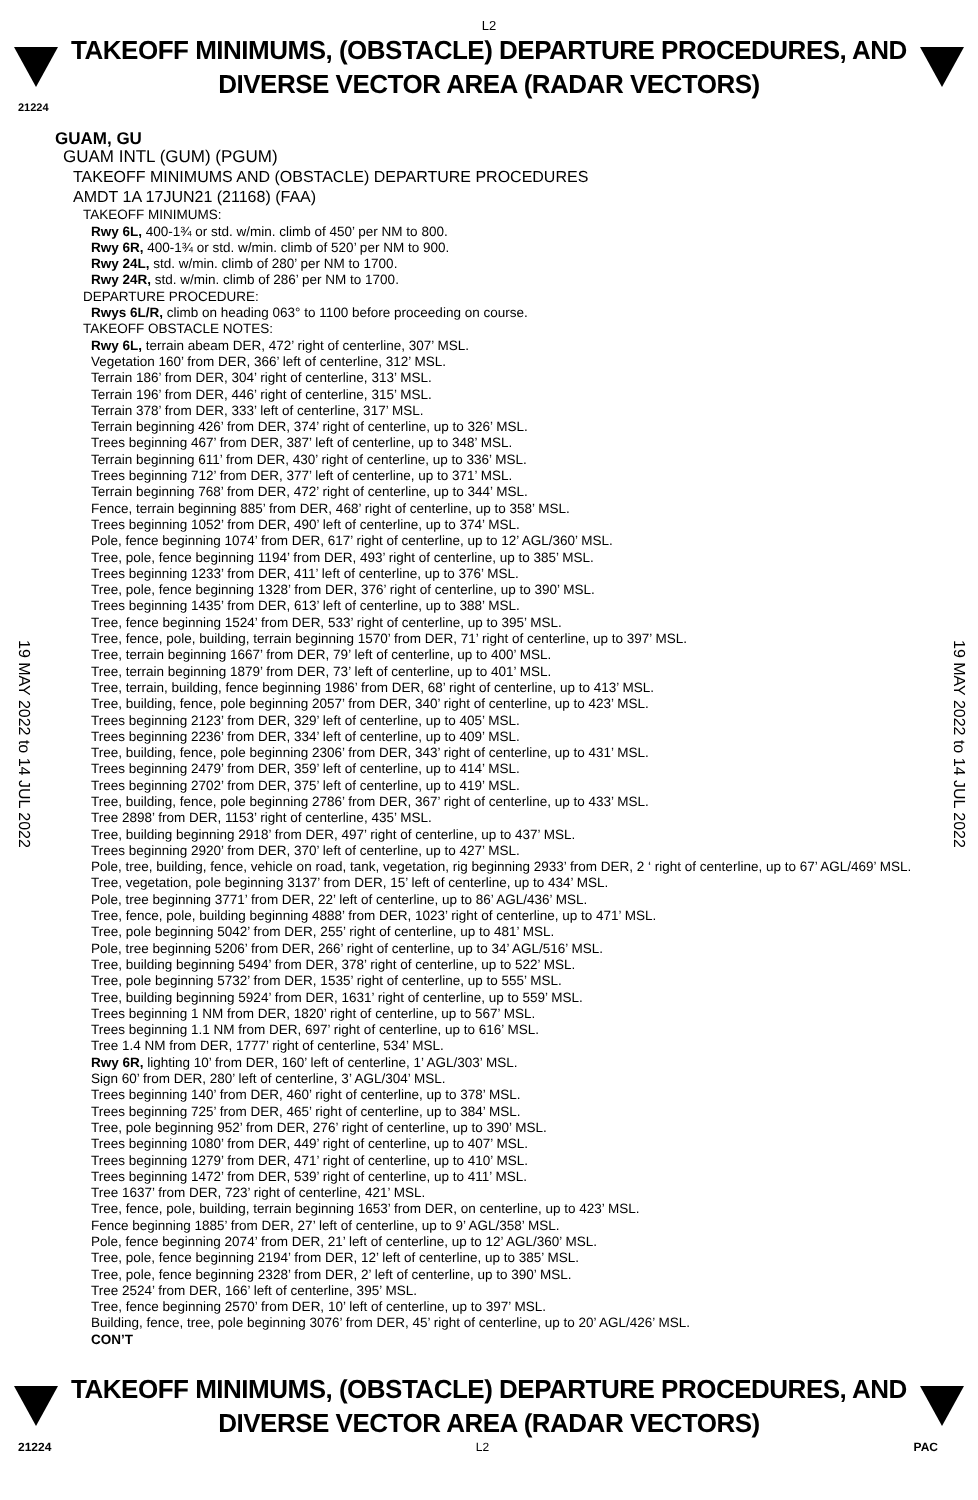L2
TAKEOFF MINIMUMS, (OBSTACLE) DEPARTURE PROCEDURES, AND
DIVERSE VECTOR AREA (RADAR VECTORS)
21224
19 MAY 2022 to 14 JUL 2022
19 MAY 2022 to 14 JUL 2022
GUAM, GU
GUAM INTL (GUM) (PGUM)
TAKEOFF MINIMUMS AND (OBSTACLE) DEPARTURE PROCEDURES
AMDT 1A 17JUN21 (21168) (FAA)
TAKEOFF MINIMUMS:
Rwy 6L, 400-1¾ or std. w/min. climb of 450’ per NM to 800.
Rwy 6R, 400-1¾ or std. w/min. climb of 520’ per NM to 900.
Rwy 24L, std. w/min. climb of 280’ per NM to 1700.
Rwy 24R, std. w/min. climb of 286’ per NM to 1700.
DEPARTURE PROCEDURE:
Rwys 6L/R, climb on heading 063° to 1100 before proceeding on course.
TAKEOFF OBSTACLE NOTES:
Rwy 6L, terrain abeam DER, 472’ right of centerline, 307’ MSL.
Vegetation 160’ from DER, 366’ left of centerline, 312’ MSL.
Terrain 186’ from DER, 304’ right of centerline, 313’ MSL.
Terrain 196’ from DER, 446’ right of centerline, 315’ MSL.
Terrain 378’ from DER, 333’ left of centerline, 317’ MSL.
Terrain beginning 426’ from DER, 374’ right of centerline, up to 326’ MSL.
Trees beginning 467’ from DER, 387’ left of centerline, up to 348’ MSL.
Terrain beginning 611’ from DER, 430’ right of centerline, up to 336’ MSL.
Trees beginning 712’ from DER, 377’ left of centerline, up to 371’ MSL.
Terrain beginning 768’ from DER, 472’ right of centerline, up to 344’ MSL.
Fence, terrain beginning 885’ from DER, 468’ right of centerline, up to 358’ MSL.
Trees beginning 1052’ from DER, 490’ left of centerline, up to 374’ MSL.
Pole, fence beginning 1074’ from DER, 617’ right of centerline, up to 12’ AGL/360’ MSL.
Tree, pole, fence beginning 1194’ from DER, 493’ right of centerline, up to 385’ MSL.
Trees beginning 1233’ from DER, 411’ left of centerline, up to 376’ MSL.
Tree, pole, fence beginning 1328’ from DER, 376’ right of centerline, up to 390’ MSL.
Trees beginning 1435’ from DER, 613’ left of centerline, up to 388’ MSL.
Tree, fence beginning 1524’ from DER, 533’ right of centerline, up to 395’ MSL.
Tree, fence, pole, building, terrain beginning 1570’ from DER, 71’ right of centerline, up to 397’ MSL.
Tree, terrain beginning 1667’ from DER, 79’ left of centerline, up to 400’ MSL.
Tree, terrain beginning 1879’ from DER, 73’ left of centerline, up to 401’ MSL.
Tree, terrain, building, fence beginning 1986’ from DER, 68’ right of centerline, up to 413’ MSL.
Tree, building, fence, pole beginning 2057’ from DER, 340’ right of centerline, up to 423’ MSL.
Trees beginning 2123’ from DER, 329’ left of centerline, up to 405’ MSL.
Trees beginning 2236’ from DER, 334’ left of centerline, up to 409’ MSL.
Tree, building, fence, pole beginning 2306’ from DER, 343’ right of centerline, up to 431’ MSL.
Trees beginning 2479’ from DER, 359’ left of centerline, up to 414’ MSL.
Trees beginning 2702’ from DER, 375’ left of centerline, up to 419’ MSL.
Tree, building, fence, pole beginning 2786’ from DER, 367’ right of centerline, up to 433’ MSL.
Tree 2898’ from DER, 1153’ right of centerline, 435’ MSL.
Tree, building beginning 2918’ from DER, 497’ right of centerline, up to 437’ MSL.
Trees beginning 2920’ from DER, 370’ left of centerline, up to 427’ MSL.
Pole, tree, building, fence, vehicle on road, tank, vegetation, rig beginning 2933’ from DER, 2 ‘ right of centerline, up to 67’ AGL/469’ MSL.
Tree, vegetation, pole beginning 3137’ from DER, 15’ left of centerline, up to 434’ MSL.
Pole, tree beginning 3771’ from DER, 22’ left of centerline, up to 86’ AGL/436’ MSL.
Tree, fence, pole, building beginning 4888’ from DER, 1023’ right of centerline, up to 471’ MSL.
Tree, pole beginning 5042’ from DER, 255’ right of centerline, up to 481’ MSL.
Pole, tree beginning 5206’ from DER, 266’ right of centerline, up to 34’ AGL/516’ MSL.
Tree, building beginning 5494’ from DER, 378’ right of centerline, up to 522’ MSL.
Tree, pole beginning 5732’ from DER, 1535’ right of centerline, up to 555’ MSL.
Tree, building beginning 5924’ from DER, 1631’ right of centerline, up to 559’ MSL.
Trees beginning 1 NM from DER, 1820’ right of centerline, up to 567’ MSL.
Trees beginning 1.1 NM from DER, 697’ right of centerline, up to 616’ MSL.
Tree 1.4 NM from DER, 1777’ right of centerline, 534’ MSL.
Rwy 6R, lighting 10’ from DER, 160’ left of centerline, 1’ AGL/303’ MSL.
Sign 60’ from DER, 280’ left of centerline, 3’ AGL/304’ MSL.
Trees beginning 140’ from DER, 460’ right of centerline, up to 378’ MSL.
Trees beginning 725’ from DER, 465’ right of centerline, up to 384’ MSL.
Tree, pole beginning 952’ from DER, 276’ right of centerline, up to 390’ MSL.
Trees beginning 1080’ from DER, 449’ right of centerline, up to 407’ MSL.
Trees beginning 1279’ from DER, 471’ right of centerline, up to 410’ MSL.
Trees beginning 1472’ from DER, 539’ right of centerline, up to 411’ MSL.
Tree 1637’ from DER, 723’ right of centerline, 421’ MSL.
Tree, fence, pole, building, terrain beginning 1653’ from DER, on centerline, up to 423’ MSL.
Fence beginning 1885’ from DER, 27’ left of centerline, up to 9’ AGL/358’ MSL.
Pole, fence beginning 2074’ from DER, 21’ left of centerline, up to 12’ AGL/360’ MSL.
Tree, pole, fence beginning 2194’ from DER, 12’ left of centerline, up to 385’ MSL.
Tree, pole, fence beginning 2328’ from DER, 2’ left of centerline, up to 390’ MSL.
Tree 2524’ from DER, 166’ left of centerline, 395’ MSL.
Tree, fence beginning 2570’ from DER, 10’ left of centerline, up to 397’ MSL.
Building, fence, tree, pole beginning 3076’ from DER, 45’ right of centerline, up to 20’ AGL/426’ MSL.
CON’T
TAKEOFF MINIMUMS, (OBSTACLE) DEPARTURE PROCEDURES, AND
DIVERSE VECTOR AREA (RADAR VECTORS)
21224 L2 PAC